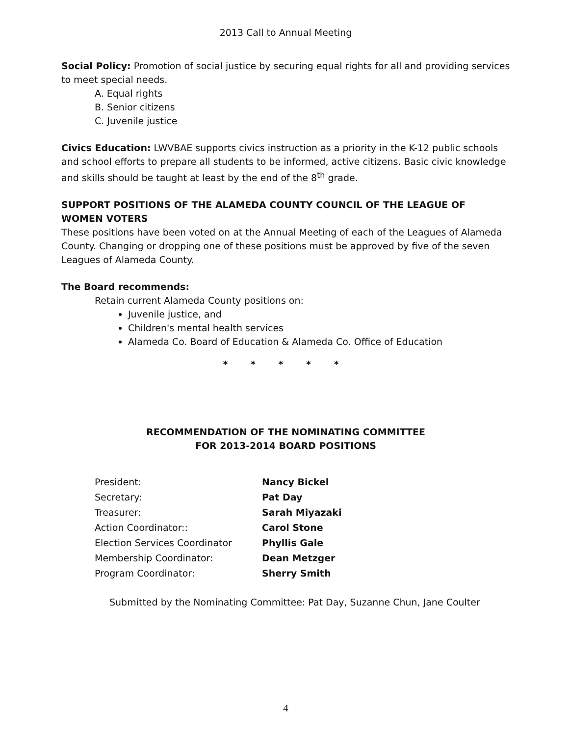2013 Call to Annual Meeting
Social Policy: Promotion of social justice by securing equal rights for all and providing services to meet special needs.
A. Equal rights
B. Senior citizens
C. Juvenile justice
Civics Education: LWVBAE supports civics instruction as a priority in the K-12 public schools and school efforts to prepare all students to be informed, active citizens. Basic civic knowledge and skills should be taught at least by the end of the 8<sup>th</sup> grade.
SUPPORT POSITIONS OF THE ALAMEDA COUNTY COUNCIL OF THE LEAGUE OF WOMEN VOTERS
These positions have been voted on at the Annual Meeting of each of the Leagues of Alameda County. Changing or dropping one of these positions must be approved by five of the seven Leagues of Alameda County.
The Board recommends:
Retain current Alameda County positions on:
Juvenile justice, and
Children's mental health services
Alameda Co. Board of Education & Alameda Co. Office of Education
* * * * *
RECOMMENDATION OF THE NOMINATING COMMITTEE
FOR 2013-2014 BOARD POSITIONS
| President: | Nancy Bickel |
| Secretary: | Pat Day |
| Treasurer: | Sarah Miyazaki |
| Action Coordinator:: | Carol Stone |
| Election Services Coordinator | Phyllis Gale |
| Membership Coordinator: | Dean Metzger |
| Program Coordinator: | Sherry Smith |
Submitted by the Nominating Committee: Pat Day, Suzanne Chun, Jane Coulter
4